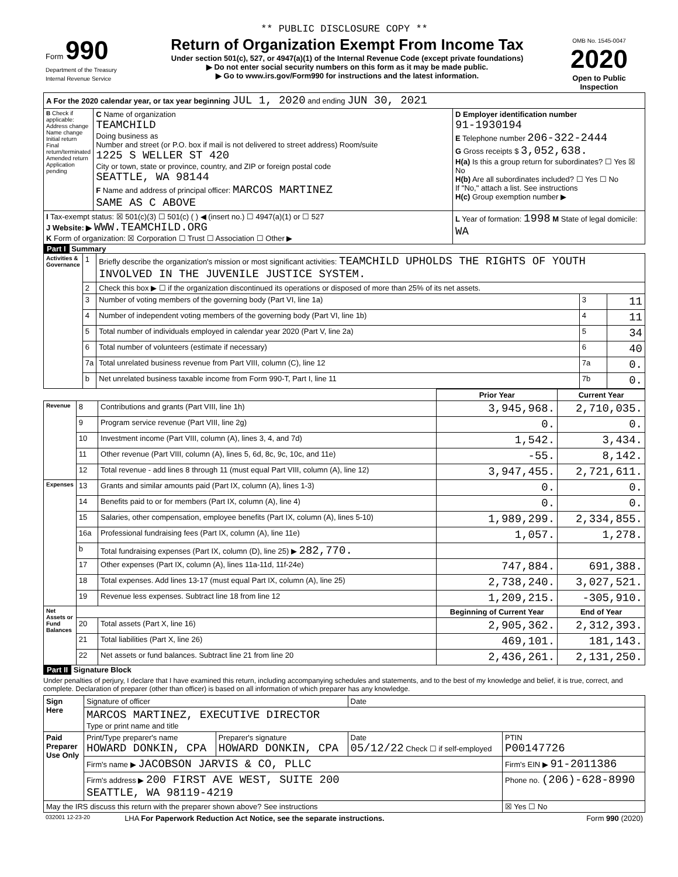** PUBLIC DISCLOSURE COPY **
| Form 990 Department of the Treasury Internal Revenue Service | Return of Organization Exempt From Income Tax Under section 501(c), 527, or 4947(a)(1) of the Internal Revenue Code (except private foundations) ▶ Do not enter social security numbers on this form as it may be made public. ▶ Go to www.irs.gov/Form990 for instructions and the latest information. | OMB No. 1545-0047 2020 Open to Public Inspection |
| A For the 2020 calendar year, or tax year beginning JUL 1, 2020 and ending JUN 30, 2021 | | |
| B Check if applicable: Address change Name change Initial return Final return/terminated Amended return Application pending | C Name of organization TEAMCHILD Doing business as Number and street (or P.O. box if mail is not delivered to street address) Room/suite 1225 S WELLER ST 420 City or town, state or province, country, and ZIP or foreign postal code SEATTLE, WA 98144 F Name and address of principal officer: MARCOS MARTINEZ SAME AS C ABOVE | D Employer identification number 91-1930194 E Telephone number 206-322-2444 G Gross receipts $ 3,052,638. H(a) Is this a group return for subordinates? ☐ Yes ☒ No H(b) Are all subordinates included? ☐ Yes ☐ No If "No," attach a list. See instructions H(c) Group exemption number ▶ |
| I Tax-exempt status: ☒ 501(c)(3) ☐ 501(c) ( ) ◀ (insert no.) ☐ 4947(a)(1) or ☐ 527 J Website: ▶ WWW.TEAMCHILD.ORG K Form of organization: ☒ Corporation ☐ Trust ☐ Association ☐ Other ▶ | | L Year of formation: 1998 M State of legal domicile: WA |
Part I Summary
| Activities & Governance | 1 | Briefly describe the organization's mission or most significant activities: TEAMCHILD UPHOLDS THE RIGHTS OF YOUTH INVOLVED IN THE JUVENILE JUSTICE SYSTEM. | | |
| | 2 | Check this box ▶ ☐ if the organization discontinued its operations or disposed of more than 25% of its net assets. | | |
| | 3 | Number of voting members of the governing body (Part VI, line 1a) | 3 | 11 |
| | 4 | Number of independent voting members of the governing body (Part VI, line 1b) | 4 | 11 |
| | 5 | Total number of individuals employed in calendar year 2020 (Part V, line 2a) | 5 | 34 |
| | 6 | Total number of volunteers (estimate if necessary) | 6 | 40 |
| | 7a | Total unrelated business revenue from Part VIII, column (C), line 12 | 7a | 0. |
| | b | Net unrelated business taxable income from Form 990-T, Part I, line 11 | 7b | 0. |
| | | | Prior Year | Current Year |
| --- | --- | --- | --- | --- |
| Revenue | 8 | Contributions and grants (Part VIII, line 1h) | 3,945,968. | 2,710,035. |
| | 9 | Program service revenue (Part VIII, line 2g) | 0. | 0. |
| | 10 | Investment income (Part VIII, column (A), lines 3, 4, and 7d) | 1,542. | 3,434. |
| | 11 | Other revenue (Part VIII, column (A), lines 5, 6d, 8c, 9c, 10c, and 11e) | -55. | 8,142. |
| | 12 | Total revenue - add lines 8 through 11 (must equal Part VIII, column (A), line 12) | 3,947,455. | 2,721,611. |
| Expenses | 13 | Grants and similar amounts paid (Part IX, column (A), lines 1-3) | 0. | 0. |
| | 14 | Benefits paid to or for members (Part IX, column (A), line 4) | 0. | 0. |
| | 15 | Salaries, other compensation, employee benefits (Part IX, column (A), lines 5-10) | 1,989,299. | 2,334,855. |
| | 16a | Professional fundraising fees (Part IX, column (A), line 11e) | 1,057. | 1,278. |
| | b | Total fundraising expenses (Part IX, column (D), line 25) ▶ 282,770. | | |
| | 17 | Other expenses (Part IX, column (A), lines 11a-11d, 11f-24e) | 747,884. | 691,388. |
| | 18 | Total expenses. Add lines 13-17 (must equal Part IX, column (A), line 25) | 2,738,240. | 3,027,521. |
| | 19 | Revenue less expenses. Subtract line 18 from line 12 | 1,209,215. | -305,910. |
| Net Assets or Fund Balances | | | Beginning of Current Year | End of Year |
| | 20 | Total assets (Part X, line 16) | 2,905,362. | 2,312,393. |
| | 21 | Total liabilities (Part X, line 26) | 469,101. | 181,143. |
| | 22 | Net assets or fund balances. Subtract line 21 from line 20 | 2,436,261. | 2,131,250. |
Part II Signature Block
Under penalties of perjury, I declare that I have examined this return, including accompanying schedules and statements, and to the best of my knowledge and belief, it is true, correct, and complete. Declaration of preparer (other than officer) is based on all information of which preparer has any knowledge.
| Sign Here | Signature of officer | | Date | |
| | MARCOS MARTINEZ, EXECUTIVE DIRECTOR Type or print name and title | | | |
| Paid Preparer Use Only | Print/Type preparer's name HOWARD DONKIN, CPA | Preparer's signature HOWARD DONKIN, CPA | Date 05/12/22 Check ☐ if self-employed | PTIN P00147726 |
| | Firm's name ▶ JACOBSON JARVIS & CO, PLLC | | | Firm's EIN ▶ 91-2011386 |
| | Firm's address ▶ 200 FIRST AVE WEST, SUITE 200 SEATTLE, WA 98119-4219 | | | Phone no. (206)-628-8990 |
| May the IRS discuss this return with the preparer shown above? See instructions | | | | ☒ Yes ☐ No |
| 032001 12-23-20 | LHA For Paperwork Reduction Act Notice, see the separate instructions. | Form 990 (2020) |